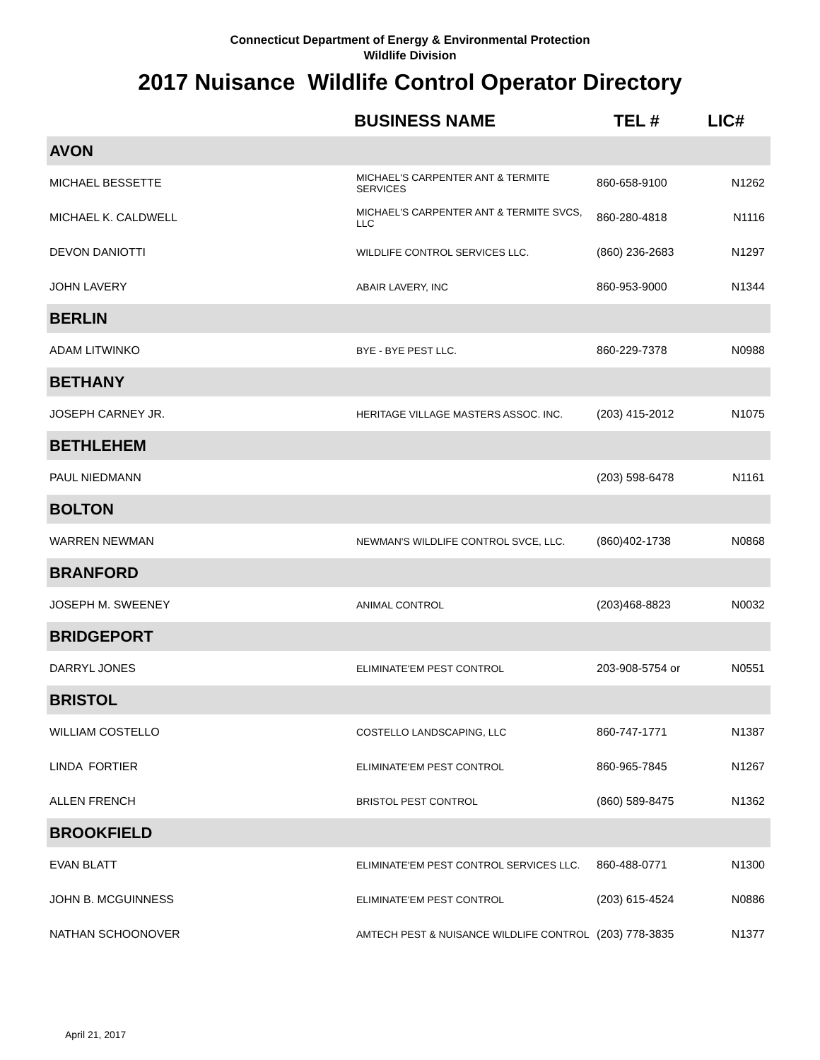Connecticut Department of Energy & Environmental Protection
Wildlife Division
2017 Nuisance Wildlife Control Operator Directory
| | BUSINESS NAME | TEL # | LIC# |
| --- | --- | --- | --- |
| AVON | | | |
| MICHAEL BESSETTE | MICHAEL'S CARPENTER ANT & TERMITE SERVICES | 860-658-9100 | N1262 |
| MICHAEL K. CALDWELL | MICHAEL'S CARPENTER ANT & TERMITE SVCS, LLC | 860-280-4818 | N1116 |
| DEVON DANIOTTI | WILDLIFE CONTROL SERVICES LLC. | (860) 236-2683 | N1297 |
| JOHN LAVERY | ABAIR LAVERY, INC | 860-953-9000 | N1344 |
| BERLIN | | | |
| ADAM LITWINKO | BYE - BYE PEST LLC. | 860-229-7378 | N0988 |
| BETHANY | | | |
| JOSEPH CARNEY JR. | HERITAGE VILLAGE MASTERS ASSOC. INC. | (203) 415-2012 | N1075 |
| BETHLEHEM | | | |
| PAUL NIEDMANN | | (203) 598-6478 | N1161 |
| BOLTON | | | |
| WARREN NEWMAN | NEWMAN'S WILDLIFE CONTROL SVCE, LLC. | (860)402-1738 | N0868 |
| BRANFORD | | | |
| JOSEPH M. SWEENEY | ANIMAL CONTROL | (203)468-8823 | N0032 |
| BRIDGEPORT | | | |
| DARRYL JONES | ELIMINATE'EM PEST CONTROL | 203-908-5754 or | N0551 |
| BRISTOL | | | |
| WILLIAM COSTELLO | COSTELLO LANDSCAPING, LLC | 860-747-1771 | N1387 |
| LINDA FORTIER | ELIMINATE'EM PEST CONTROL | 860-965-7845 | N1267 |
| ALLEN FRENCH | BRISTOL PEST CONTROL | (860) 589-8475 | N1362 |
| BROOKFIELD | | | |
| EVAN BLATT | ELIMINATE'EM PEST CONTROL SERVICES LLC. | 860-488-0771 | N1300 |
| JOHN B. MCGUINNESS | ELIMINATE'EM PEST CONTROL | (203) 615-4524 | N0886 |
| NATHAN SCHOONOVER | AMTECH PEST & NUISANCE WILDLIFE CONTROL | (203) 778-3835 | N1377 |
April 21, 2017